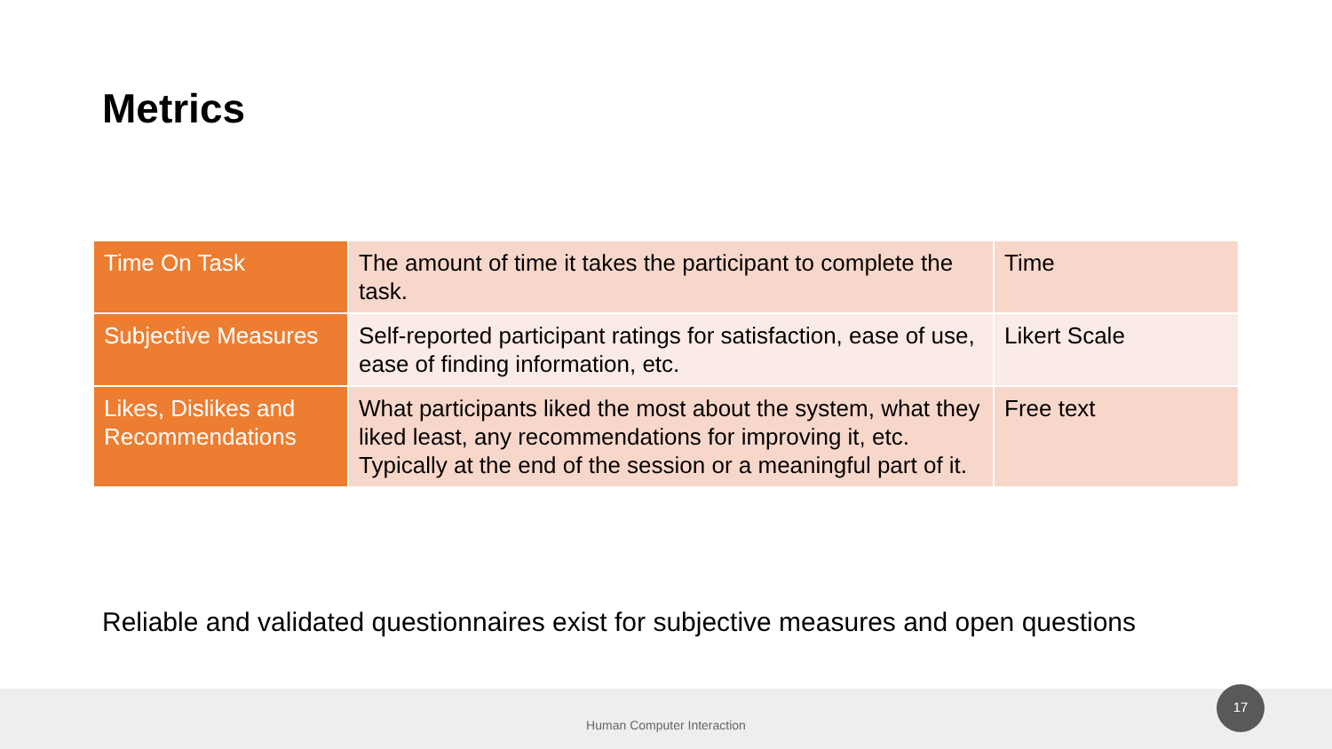Metrics
| Time On Task | The amount of time it takes the participant to complete the task. | Time |
| Subjective Measures | Self-reported participant ratings for satisfaction, ease of use, ease of finding information, etc. | Likert Scale |
| Likes, Dislikes and Recommendations | What participants liked the most about the system, what they liked least, any recommendations for improving it, etc. Typically at the end of the session or a meaningful part of it. | Free text |
Reliable and validated questionnaires exist for subjective measures and open questions
Human Computer Interaction 17